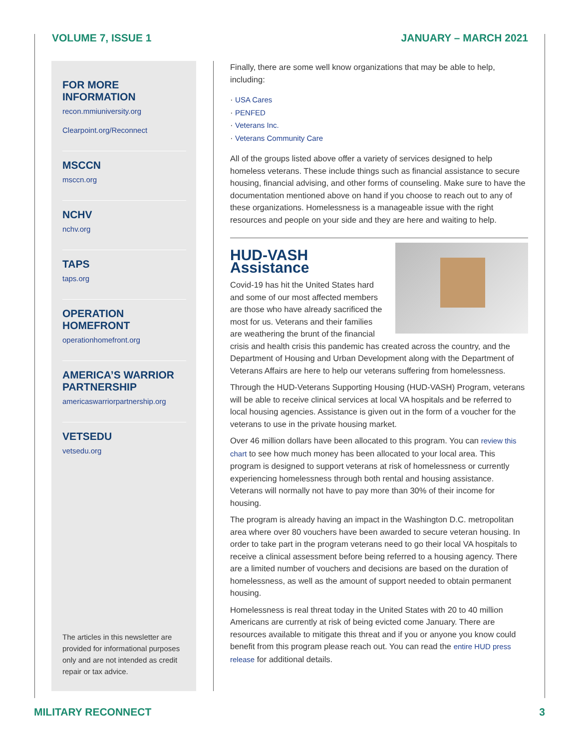VOLUME 7, ISSUE 1 JANUARY – MARCH 2021
FOR MORE INFORMATION
recon.mmiuniversity.org
Clearpoint.org/Reconnect
MSCCN
msccn.org
NCHV
nchv.org
TAPS
taps.org
OPERATION HOMEFRONT
operationhomefront.org
AMERICA’S WARRIOR PARTNERSHIP
americaswarriorpartnership.org
VETSEDU
vetsedu.org
The articles in this newsletter are provided for informational purposes only and are not intended as credit repair or tax advice.
Finally, there are some well know organizations that may be able to help, including:
· USA Cares
· PENFED
· Veterans Inc.
· Veterans Community Care
All of the groups listed above offer a variety of services designed to help homeless veterans. These include things such as financial assistance to secure housing, financial advising, and other forms of counseling. Make sure to have the documentation mentioned above on hand if you choose to reach out to any of these organizations. Homelessness is a manageable issue with the right resources and people on your side and they are here and waiting to help.
HUD-VASH Assistance
Covid-19 has hit the United States hard and some of our most affected members are those who have already sacrificed the most for us. Veterans and their families are weathering the brunt of the financial crisis and health crisis this pandemic has created across the country, and the Department of Housing and Urban Development along with the Department of Veterans Affairs are here to help our veterans suffering from homelessness.
Through the HUD-Veterans Supporting Housing (HUD-VASH) Program, veterans will be able to receive clinical services at local VA hospitals and be referred to local housing agencies. Assistance is given out in the form of a voucher for the veterans to use in the private housing market.
Over 46 million dollars have been allocated to this program. You can review this chart to see how much money has been allocated to your local area. This program is designed to support veterans at risk of homelessness or currently experiencing homelessness through both rental and housing assistance. Veterans will normally not have to pay more than 30% of their income for housing.
The program is already having an impact in the Washington D.C. metropolitan area where over 80 vouchers have been awarded to secure veteran housing. In order to take part in the program veterans need to go their local VA hospitals to receive a clinical assessment before being referred to a housing agency. There are a limited number of vouchers and decisions are based on the duration of homelessness, as well as the amount of support needed to obtain permanent housing.
Homelessness is real threat today in the United States with 20 to 40 million Americans are currently at risk of being evicted come January. There are resources available to mitigate this threat and if you or anyone you know could benefit from this program please reach out. You can read the entire HUD press release for additional details.
MILITARY RECONNECT 3